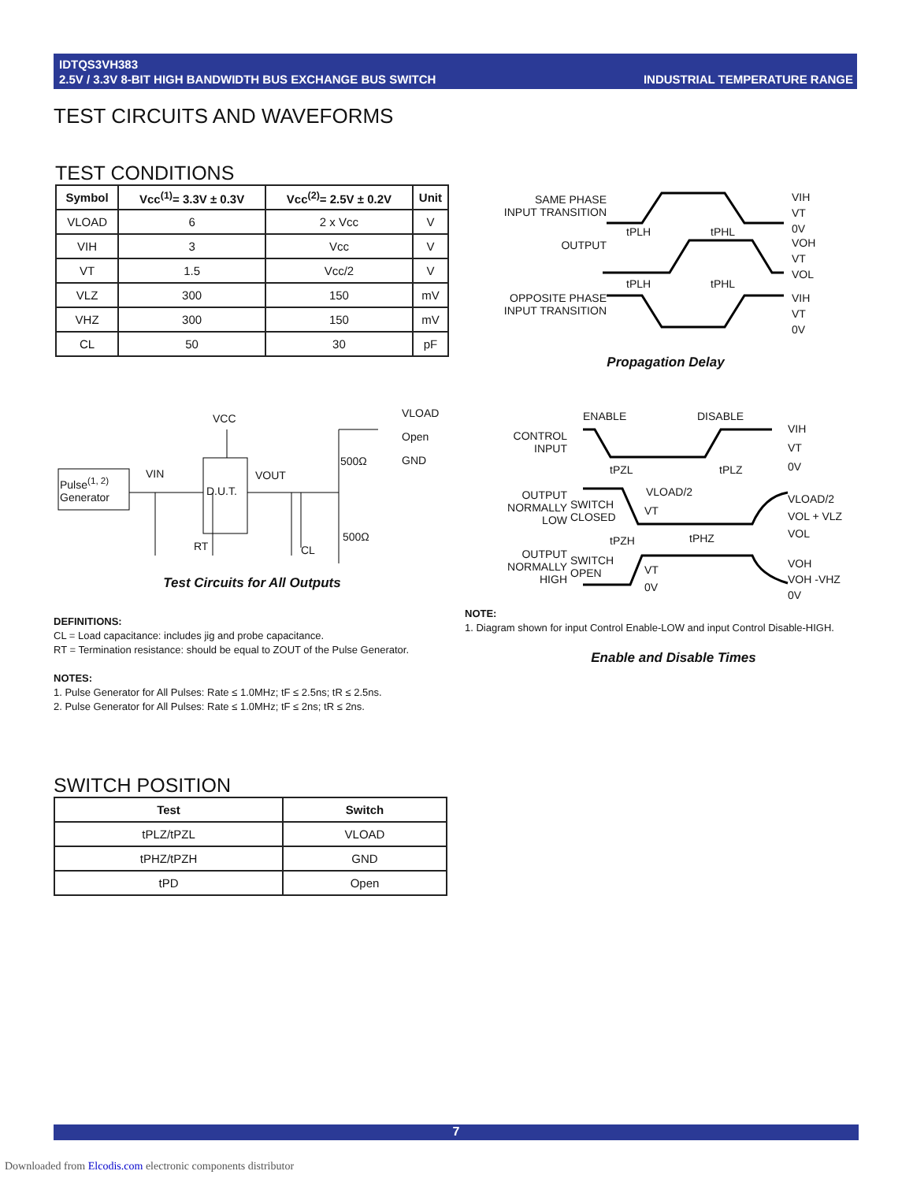IDTQS3VH383
2.5V / 3.3V 8-BIT HIGH BANDWIDTH BUS EXCHANGE BUS SWITCH
INDUSTRIAL TEMPERATURE RANGE
TEST CIRCUITS AND WAVEFORMS
TEST CONDITIONS
| Symbol | Vcc<sup>(1)</sup>= 3.3V ± 0.3V | Vcc<sup>(2)</sup>= 2.5V ± 0.2V | Unit |
| --- | --- | --- | --- |
| VLOAD | 6 | 2 x Vcc | V |
| VIH | 3 | Vcc | V |
| VT | 1.5 | Vcc/2 | V |
| VLZ | 300 | 150 | mV |
| VHZ | 300 | 150 | mV |
| CL | 50 | 30 | pF |
SAME PHASE
INPUT TRANSITION
OUTPUT
OPPOSITE PHASE
INPUT TRANSITION
VIH
VT
0V
VOH
VT
VOL
VIH
VT
0V
tPLH tPHL
tPLH tPHL
Propagation Delay
Pulse<sup>(1, 2)</sup>
Generator
VIN
VCC
D.U.T.
VOUT
VLOAD
Open
GND
500Ω
500Ω
RT CL
Test Circuits for All Outputs
ENABLE DISABLE
CONTROL
INPUT
OUTPUT
NORMALLY
LOW
OUTPUT
NORMALLY
HIGH
SWITCH
CLOSED
SWITCH
OPEN
VLOAD/2
VT
VT
0V
tPZL tPLZ
tPZH tPHZ
VIH
VT
0V
VLOAD/2
VOL + VLZ
VOL
VOH
VOH -VHZ
0V
DEFINITIONS:
CL = Load capacitance: includes jig and probe capacitance.
RT = Termination resistance: should be equal to ZOUT of the Pulse Generator.
NOTES:
1. Pulse Generator for All Pulses: Rate ≤ 1.0MHz; tF ≤ 2.5ns; tR ≤ 2.5ns.
2. Pulse Generator for All Pulses: Rate ≤ 1.0MHz; tF ≤ 2ns; tR ≤ 2ns.
NOTE:
1. Diagram shown for input Control Enable-LOW and input Control Disable-HIGH.
Enable and Disable Times
SWITCH POSITION
| Test | Switch |
| --- | --- |
| tPLZ/tPZL | VLOAD |
| tPHZ/tPZH | GND |
| tPD | Open |
7
Downloaded from Elcodis.com electronic components distributor